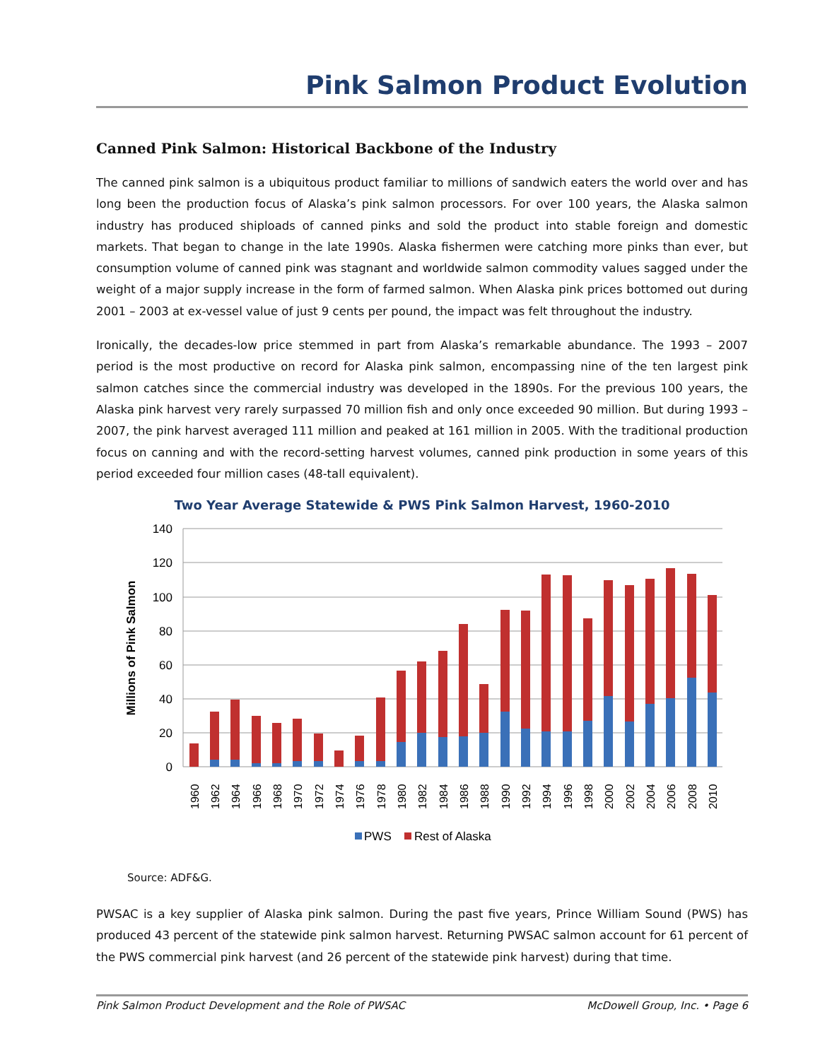Pink Salmon Product Evolution
Canned Pink Salmon: Historical Backbone of the Industry
The canned pink salmon is a ubiquitous product familiar to millions of sandwich eaters the world over and has long been the production focus of Alaska’s pink salmon processors. For over 100 years, the Alaska salmon industry has produced shiploads of canned pinks and sold the product into stable foreign and domestic markets. That began to change in the late 1990s. Alaska fishermen were catching more pinks than ever, but consumption volume of canned pink was stagnant and worldwide salmon commodity values sagged under the weight of a major supply increase in the form of farmed salmon. When Alaska pink prices bottomed out during 2001 – 2003 at ex-vessel value of just 9 cents per pound, the impact was felt throughout the industry.
Ironically, the decades-low price stemmed in part from Alaska’s remarkable abundance. The 1993 – 2007 period is the most productive on record for Alaska pink salmon, encompassing nine of the ten largest pink salmon catches since the commercial industry was developed in the 1890s. For the previous 100 years, the Alaska pink harvest very rarely surpassed 70 million fish and only once exceeded 90 million. But during 1993 – 2007, the pink harvest averaged 111 million and peaked at 161 million in 2005. With the traditional production focus on canning and with the record-setting harvest volumes, canned pink production in some years of this period exceeded four million cases (48-tall equivalent).
Two Year Average Statewide & PWS Pink Salmon Harvest, 1960-2010
140
120
100
80
60
40
20
0
Millions of Pink Salmon
1960
1962
1964
1966
1968
1970
1972
1974
1976
1978
1980
1982
1984
1986
1988
1990
1992
1994
1996
1998
2000
2002
2004
2006
2008
2010
PWS
Rest of Alaska
Source: ADF&G.
PWSAC is a key supplier of Alaska pink salmon. During the past five years, Prince William Sound (PWS) has produced 43 percent of the statewide pink salmon harvest. Returning PWSAC salmon account for 61 percent of the PWS commercial pink harvest (and 26 percent of the statewide pink harvest) during that time.
Pink Salmon Product Development and the Role of PWSAC McDowell Group, Inc. • Page 6